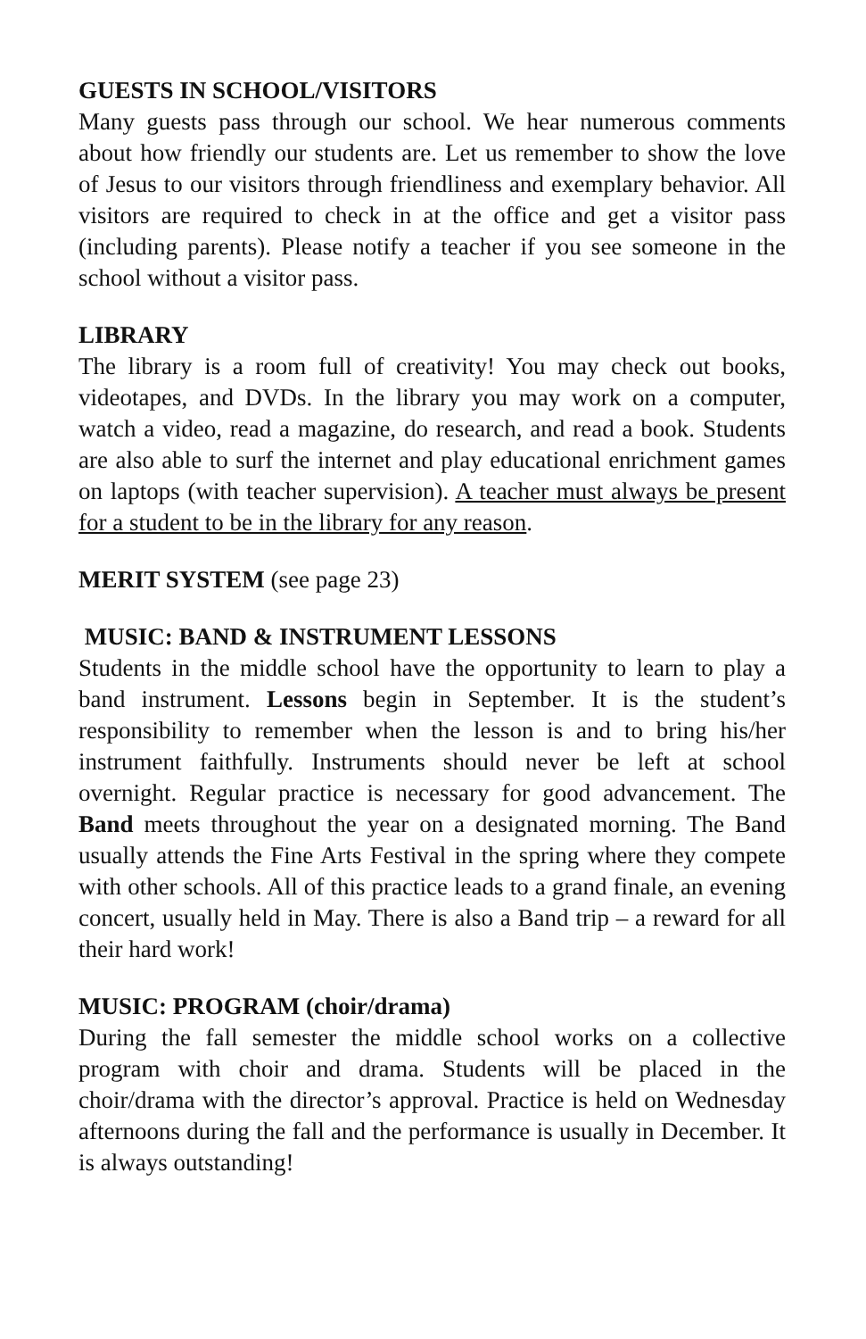GUESTS IN SCHOOL/VISITORS
Many guests pass through our school. We hear numerous comments about how friendly our students are. Let us remember to show the love of Jesus to our visitors through friendliness and exemplary behavior. All visitors are required to check in at the office and get a visitor pass (including parents). Please notify a teacher if you see someone in the school without a visitor pass.
LIBRARY
The library is a room full of creativity! You may check out books, videotapes, and DVDs. In the library you may work on a computer, watch a video, read a magazine, do research, and read a book. Students are also able to surf the internet and play educational enrichment games on laptops (with teacher supervision). A teacher must always be present for a student to be in the library for any reason.
MERIT SYSTEM (see page 23)
MUSIC: BAND & INSTRUMENT LESSONS
Students in the middle school have the opportunity to learn to play a band instrument. Lessons begin in September. It is the student’s responsibility to remember when the lesson is and to bring his/her instrument faithfully. Instruments should never be left at school overnight. Regular practice is necessary for good advancement. The Band meets throughout the year on a designated morning. The Band usually attends the Fine Arts Festival in the spring where they compete with other schools. All of this practice leads to a grand finale, an evening concert, usually held in May. There is also a Band trip – a reward for all their hard work!
MUSIC: PROGRAM (choir/drama)
During the fall semester the middle school works on a collective program with choir and drama. Students will be placed in the choir/drama with the director’s approval. Practice is held on Wednesday afternoons during the fall and the performance is usually in December. It is always outstanding!